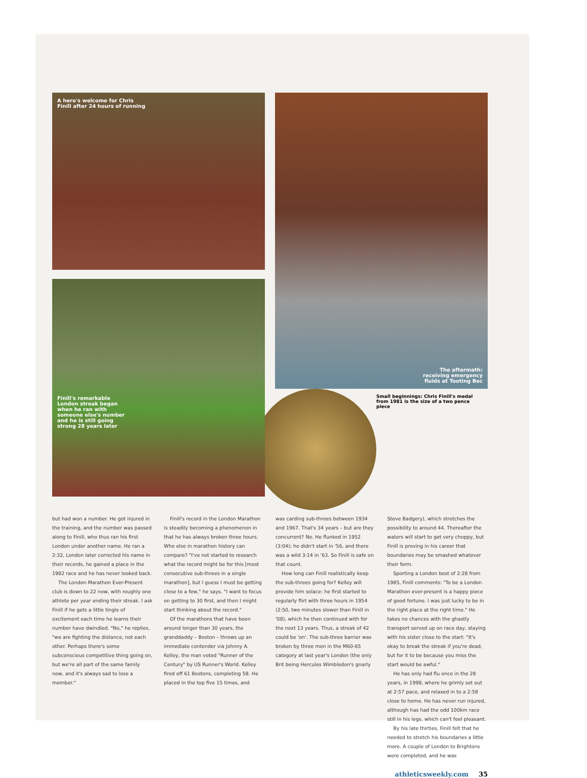A hero's welcome for Chris
Finill after 24 hours of running
Finill's remarkable
London streak began
when he ran with
someone else's number
and he is still going
strong 28 years later
The aftermath:
receiving emergency
fluids at Tooting Bec
Small beginnings: Chris Finill's medal from 1981 is the size of a two pence piece
but had won a number. He got injured in the training, and the number was passed along to Finill, who thus ran his first London under another name. He ran a 2:32, London later corrected his name in their records, he gained a place in the 1982 race and he has never looked back.
The London Marathon Ever-Present club is down to 22 now, with roughly one athlete per year ending their streak. I ask Finill if he gets a little tingle of excitement each time he learns their number have dwindled. "No," he replies, "we are fighting the distance, not each other. Perhaps there's some subconscious competitive thing going on, but we're all part of the same family now, and it's always sad to lose a member."
Finill's record in the London Marathon is steadily becoming a phenomenon in that he has always broken three hours. Who else in marathon history can compare? "I've not started to research what the record might be for this [most consecutive sub-threes in a single marathon], but I guess I must be getting close to a few," he says. "I want to focus on getting to 30 first, and then I might start thinking about the record."
Of the marathons that have been around longer than 30 years, the granddaddy – Boston – throws up an immediate contender via Johnny A. Kelley, the man voted "Runner of the Century" by US Runner's World. Kelley fired off 61 Bostons, completing 58. He placed in the top five 15 times, and
was carding sub-threes between 1934 and 1967. That's 34 years – but are they concurrent? No. He flunked in 1952 (3:04); he didn't start in '56, and there was a wild 3:14 in '63. So Finill is safe on that count.
How long can Finill realistically keep the sub-threes going for? Kelley will provide him solace: he first started to regularly flirt with three hours in 1954 (2:50, two minutes slower than Finill in '08), which he then continued with for the next 13 years. Thus, a streak of 42 could be 'on'. The sub-three barrier was broken by three men in the M60-65 category at last year's London (the only Brit being Hercules Wimbledon's gnarly
Steve Badgery), which stretches the possibility to around 44. Thereafter the waters will start to get very choppy, but Finill is proving in his career that boundaries may be smashed whatever their form.
Sporting a London best of 2:28 from 1985, Finill comments: "To be a London Marathon ever-present is a happy piece of good fortune. I was just lucky to be in the right place at the right time." He takes no chances with the ghastly transport served up on race day, staying with his sister close to the start: "It's okay to break the streak if you're dead, but for it to be because you miss the start would be awful."
He has only had flu once in the 28 years, in 1998, where he grimly set out at 2:57 pace, and relaxed in to a 2:58 close to home. He has never run injured, although has had the odd 100km race still in his legs, which can't feel pleasant.
By his late thirties, Finill felt that he needed to stretch his boundaries a little more. A couple of London to Brightons were completed, and he was
athleticsweekly.com 35